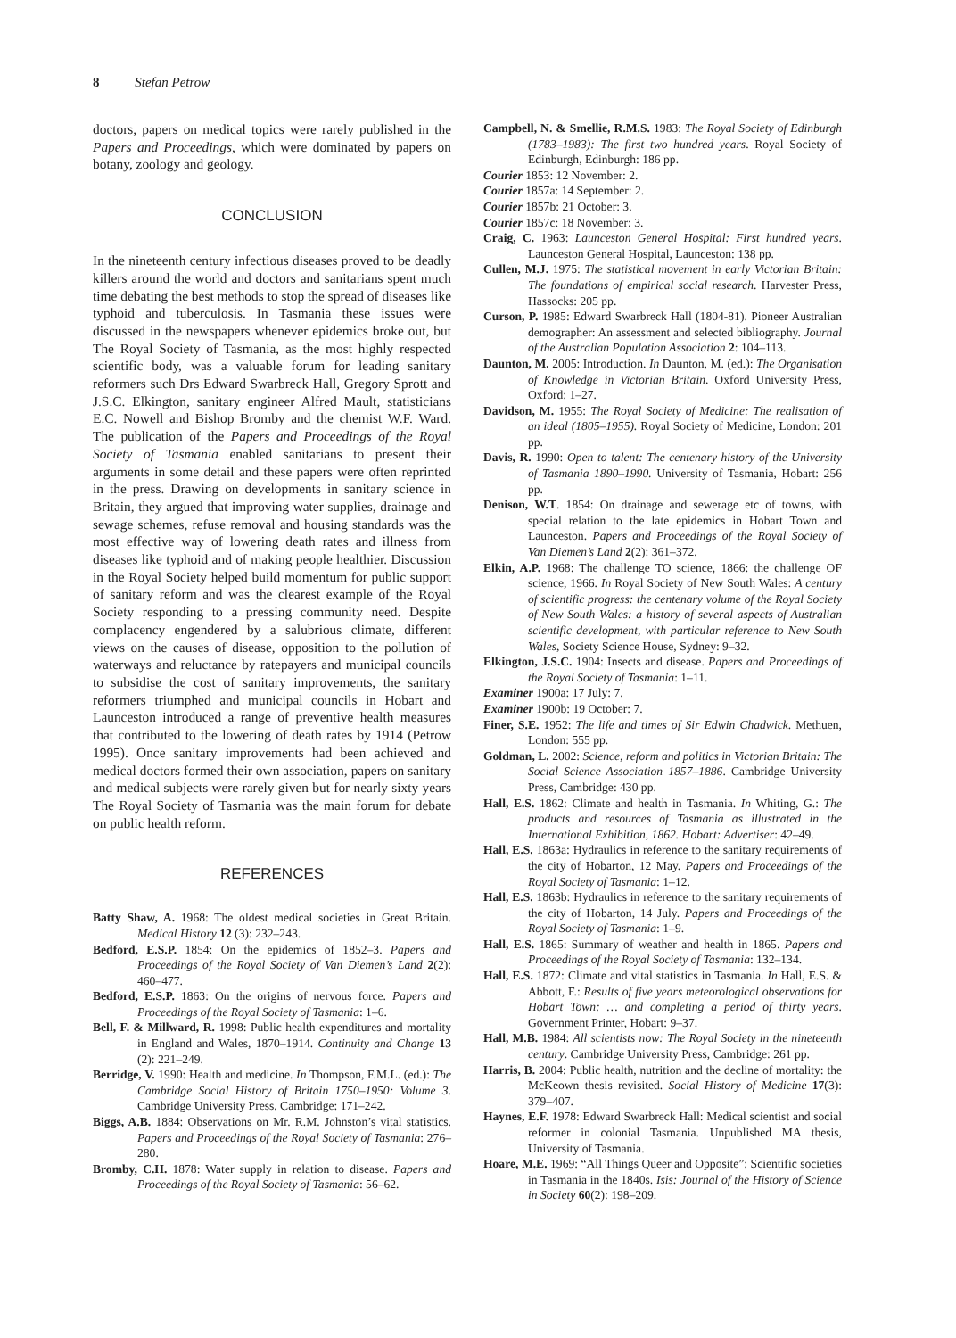8 Stefan Petrow
doctors, papers on medical topics were rarely published in the Papers and Proceedings, which were dominated by papers on botany, zoology and geology.
CONCLUSION
In the nineteenth century infectious diseases proved to be deadly killers around the world and doctors and sanitarians spent much time debating the best methods to stop the spread of diseases like typhoid and tuberculosis. In Tasmania these issues were discussed in the newspapers whenever epidemics broke out, but The Royal Society of Tasmania, as the most highly respected scientific body, was a valuable forum for leading sanitary reformers such Drs Edward Swarbreck Hall, Gregory Sprott and J.S.C. Elkington, sanitary engineer Alfred Mault, statisticians E.C. Nowell and Bishop Bromby and the chemist W.F. Ward. The publication of the Papers and Proceedings of the Royal Society of Tasmania enabled sanitarians to present their arguments in some detail and these papers were often reprinted in the press. Drawing on developments in sanitary science in Britain, they argued that improving water supplies, drainage and sewage schemes, refuse removal and housing standards was the most effective way of lowering death rates and illness from diseases like typhoid and of making people healthier. Discussion in the Royal Society helped build momentum for public support of sanitary reform and was the clearest example of the Royal Society responding to a pressing community need. Despite complacency engendered by a salubrious climate, different views on the causes of disease, opposition to the pollution of waterways and reluctance by ratepayers and municipal councils to subsidise the cost of sanitary improvements, the sanitary reformers triumphed and municipal councils in Hobart and Launceston introduced a range of preventive health measures that contributed to the lowering of death rates by 1914 (Petrow 1995). Once sanitary improvements had been achieved and medical doctors formed their own association, papers on sanitary and medical subjects were rarely given but for nearly sixty years The Royal Society of Tasmania was the main forum for debate on public health reform.
REFERENCES
Batty Shaw, A. 1968: The oldest medical societies in Great Britain. Medical History 12 (3): 232–243.
Bedford, E.S.P. 1854: On the epidemics of 1852–3. Papers and Proceedings of the Royal Society of Van Diemen’s Land 2(2): 460–477.
Bedford, E.S.P. 1863: On the origins of nervous force. Papers and Proceedings of the Royal Society of Tasmania: 1–6.
Bell, F. & Millward, R. 1998: Public health expenditures and mortality in England and Wales, 1870–1914. Continuity and Change 13 (2): 221–249.
Berridge, V. 1990: Health and medicine. In Thompson, F.M.L. (ed.): The Cambridge Social History of Britain 1750–1950: Volume 3. Cambridge University Press, Cambridge: 171–242.
Biggs, A.B. 1884: Observations on Mr. R.M. Johnston’s vital statistics. Papers and Proceedings of the Royal Society of Tasmania: 276–280.
Bromby, C.H. 1878: Water supply in relation to disease. Papers and Proceedings of the Royal Society of Tasmania: 56–62.
Campbell, N. & Smellie, R.M.S. 1983: The Royal Society of Edinburgh (1783–1983): The first two hundred years. Royal Society of Edinburgh, Edinburgh: 186 pp.
Courier 1853: 12 November: 2.
Courier 1857a: 14 September: 2.
Courier 1857b: 21 October: 3.
Courier 1857c: 18 November: 3.
Craig, C. 1963: Launceston General Hospital: First hundred years. Launceston General Hospital, Launceston: 138 pp.
Cullen, M.J. 1975: The statistical movement in early Victorian Britain: The foundations of empirical social research. Harvester Press, Hassocks: 205 pp.
Curson, P. 1985: Edward Swarbreck Hall (1804-81). Pioneer Australian demographer: An assessment and selected bibliography. Journal of the Australian Population Association 2: 104–113.
Daunton, M. 2005: Introduction. In Daunton, M. (ed.): The Organisation of Knowledge in Victorian Britain. Oxford University Press, Oxford: 1–27.
Davidson, M. 1955: The Royal Society of Medicine: The realisation of an ideal (1805–1955). Royal Society of Medicine, London: 201 pp.
Davis, R. 1990: Open to talent: The centenary history of the University of Tasmania 1890–1990. University of Tasmania, Hobart: 256 pp.
Denison, W.T. 1854: On drainage and sewerage etc of towns, with special relation to the late epidemics in Hobart Town and Launceston. Papers and Proceedings of the Royal Society of Van Diemen’s Land 2(2): 361–372.
Elkin, A.P. 1968: The challenge TO science, 1866: the challenge OF science, 1966. In Royal Society of New South Wales: A century of scientific progress: the centenary volume of the Royal Society of New South Wales: a history of several aspects of Australian scientific development, with particular reference to New South Wales, Society Science House, Sydney: 9–32.
Elkington, J.S.C. 1904: Insects and disease. Papers and Proceedings of the Royal Society of Tasmania: 1–11.
Examiner 1900a: 17 July: 7.
Examiner 1900b: 19 October: 7.
Finer, S.E. 1952: The life and times of Sir Edwin Chadwick. Methuen, London: 555 pp.
Goldman, L. 2002: Science, reform and politics in Victorian Britain: The Social Science Association 1857–1886. Cambridge University Press, Cambridge: 430 pp.
Hall, E.S. 1862: Climate and health in Tasmania. In Whiting, G.: The products and resources of Tasmania as illustrated in the International Exhibition, 1862. Hobart: Advertiser: 42–49.
Hall, E.S. 1863a: Hydraulics in reference to the sanitary requirements of the city of Hobarton, 12 May. Papers and Proceedings of the Royal Society of Tasmania: 1–12.
Hall, E.S. 1863b: Hydraulics in reference to the sanitary requirements of the city of Hobarton, 14 July. Papers and Proceedings of the Royal Society of Tasmania: 1–9.
Hall, E.S. 1865: Summary of weather and health in 1865. Papers and Proceedings of the Royal Society of Tasmania: 132–134.
Hall, E.S. 1872: Climate and vital statistics in Tasmania. In Hall, E.S. & Abbott, F.: Results of five years meteorological observations for Hobart Town: … and completing a period of thirty years. Government Printer, Hobart: 9–37.
Hall, M.B. 1984: All scientists now: The Royal Society in the nineteenth century. Cambridge University Press, Cambridge: 261 pp.
Harris, B. 2004: Public health, nutrition and the decline of mortality: the McKeown thesis revisited. Social History of Medicine 17(3): 379–407.
Haynes, E.F. 1978: Edward Swarbreck Hall: Medical scientist and social reformer in colonial Tasmania. Unpublished MA thesis, University of Tasmania.
Hoare, M.E. 1969: “All Things Queer and Opposite”: Scientific societies in Tasmania in the 1840s. Isis: Journal of the History of Science in Society 60(2): 198–209.